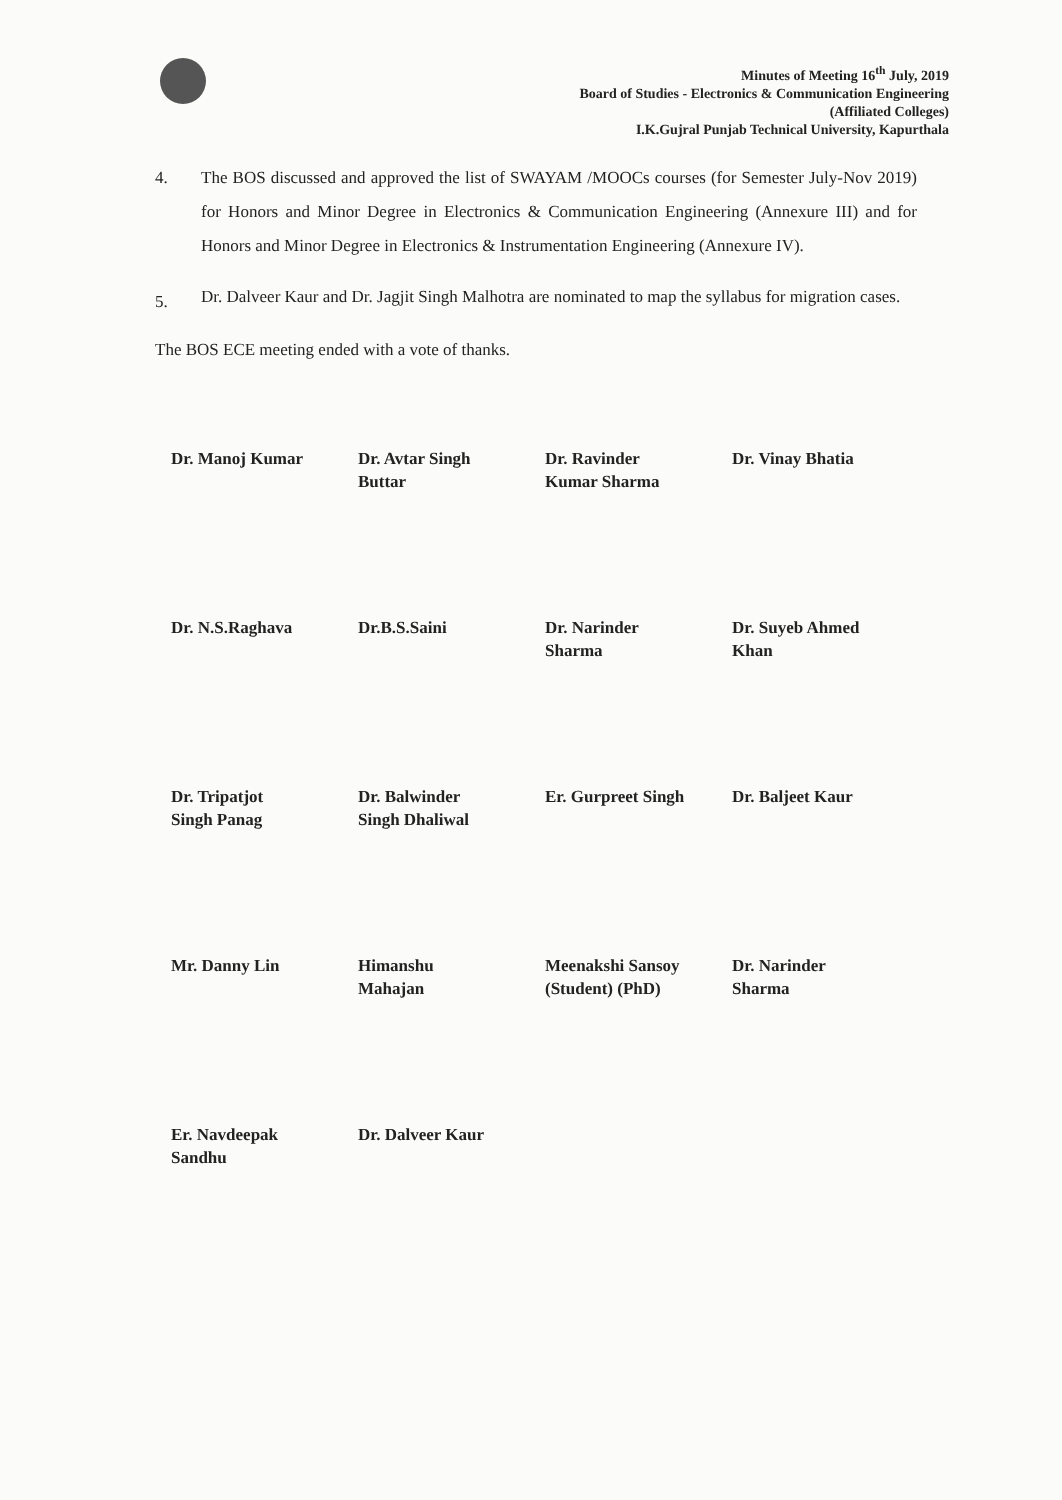Minutes of Meeting 16<sup>th</sup> July, 2019
Board of Studies - Electronics & Communication Engineering
(Affiliated Colleges)
I.K.Gujral Punjab Technical University, Kapurthala
4. The BOS discussed and approved the list of SWAYAM /MOOCs courses (for Semester July-Nov 2019) for Honors and Minor Degree in Electronics & Communication Engineering (Annexure III) and for Honors and Minor Degree in Electronics & Instrumentation Engineering (Annexure IV).
5.
Dr. Dalveer Kaur and Dr. Jagjit Singh Malhotra are nominated to map the syllabus for migration cases.
The BOS ECE meeting ended with a vote of thanks.
| Dr. Manoj Kumar | Dr. Avtar Singh Buttar | Dr. Ravinder Kumar Sharma | Dr. Vinay Bhatia |
| Dr. N.S.Raghava | Dr.B.S.Saini | Dr. Narinder Sharma | Dr. Suyeb Ahmed Khan |
| Dr. Tripatjot Singh Panag | Dr. Balwinder Singh Dhaliwal | Er. Gurpreet Singh | Dr. Baljeet Kaur |
| Mr. Danny Lin | Himanshu Mahajan | Meenakshi Sansoy (Student) (PhD) | Dr. Narinder Sharma |
| Er. Navdeepak Sandhu | Dr. Dalveer Kaur | | |